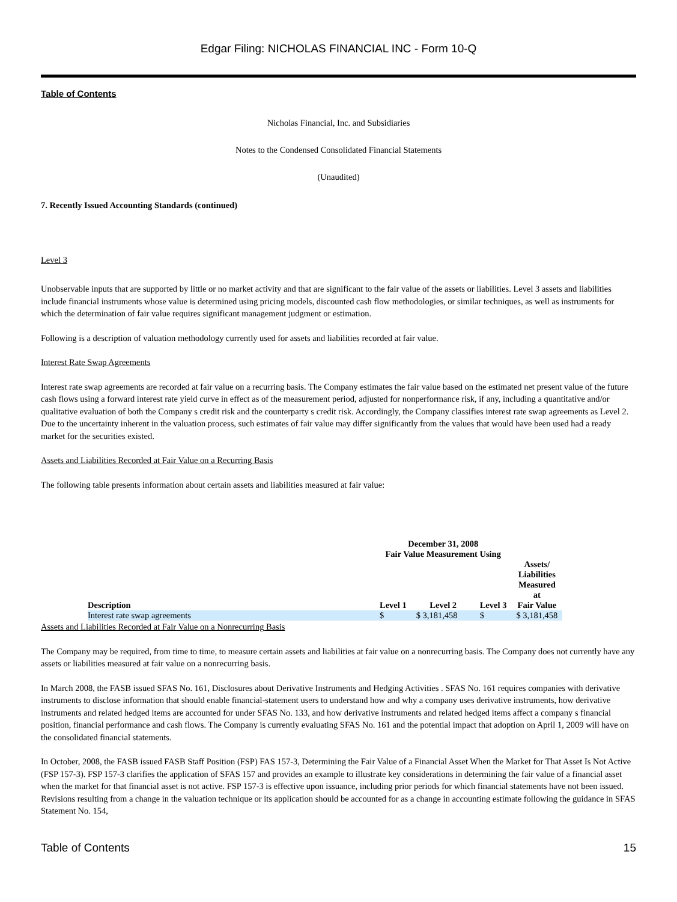Edgar Filing: NICHOLAS FINANCIAL INC - Form 10-Q
Table of Contents
Nicholas Financial, Inc. and Subsidiaries
Notes to the Condensed Consolidated Financial Statements
(Unaudited)
7. Recently Issued Accounting Standards (continued)
Level 3
Unobservable inputs that are supported by little or no market activity and that are significant to the fair value of the assets or liabilities. Level 3 assets and liabilities include financial instruments whose value is determined using pricing models, discounted cash flow methodologies, or similar techniques, as well as instruments for which the determination of fair value requires significant management judgment or estimation.
Following is a description of valuation methodology currently used for assets and liabilities recorded at fair value.
Interest Rate Swap Agreements
Interest rate swap agreements are recorded at fair value on a recurring basis. The Company estimates the fair value based on the estimated net present value of the future cash flows using a forward interest rate yield curve in effect as of the measurement period, adjusted for nonperformance risk, if any, including a quantitative and/or qualitative evaluation of both the Company s credit risk and the counterparty s credit risk. Accordingly, the Company classifies interest rate swap agreements as Level 2. Due to the uncertainty inherent in the valuation process, such estimates of fair value may differ significantly from the values that would have been used had a ready market for the securities existed.
Assets and Liabilities Recorded at Fair Value on a Recurring Basis
The following table presents information about certain assets and liabilities measured at fair value:
| | December 31, 2008 Fair Value Measurement Using | | | |
| --- | --- | --- | --- | --- |
| Description | Level 1 | Level 2 | Level 3 | Assets/ Liabilities Measured at Fair Value |
| Interest rate swap agreements | $ | $ 3,181,458 | $ | $ 3,181,458 |
Assets and Liabilities Recorded at Fair Value on a Nonrecurring Basis
The Company may be required, from time to time, to measure certain assets and liabilities at fair value on a nonrecurring basis. The Company does not currently have any assets or liabilities measured at fair value on a nonrecurring basis.
In March 2008, the FASB issued SFAS No. 161, Disclosures about Derivative Instruments and Hedging Activities . SFAS No. 161 requires companies with derivative instruments to disclose information that should enable financial-statement users to understand how and why a company uses derivative instruments, how derivative instruments and related hedged items are accounted for under SFAS No. 133, and how derivative instruments and related hedged items affect a company s financial position, financial performance and cash flows. The Company is currently evaluating SFAS No. 161 and the potential impact that adoption on April 1, 2009 will have on the consolidated financial statements.
In October, 2008, the FASB issued FASB Staff Position (FSP) FAS 157-3, Determining the Fair Value of a Financial Asset When the Market for That Asset Is Not Active (FSP 157-3). FSP 157-3 clarifies the application of SFAS 157 and provides an example to illustrate key considerations in determining the fair value of a financial asset when the market for that financial asset is not active. FSP 157-3 is effective upon issuance, including prior periods for which financial statements have not been issued. Revisions resulting from a change in the valuation technique or its application should be accounted for as a change in accounting estimate following the guidance in SFAS Statement No. 154,
Table of Contents 15